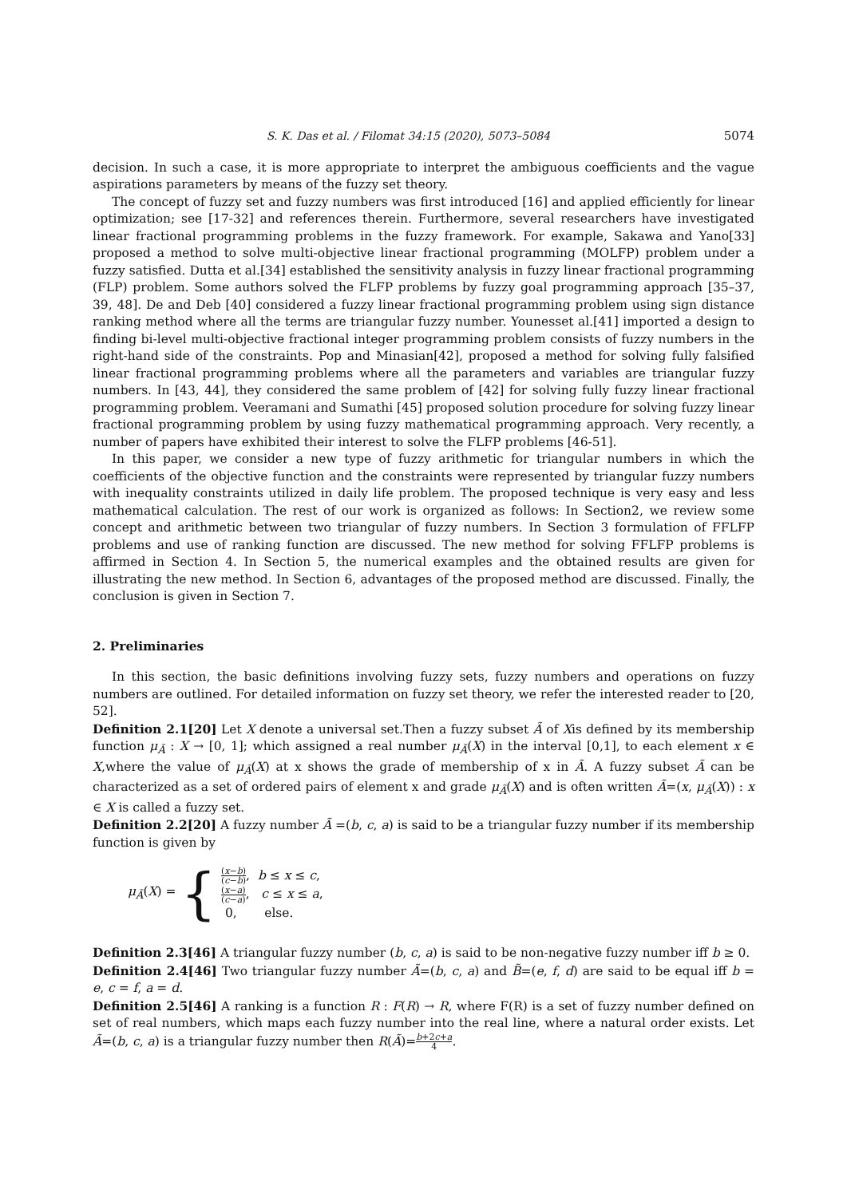S. K. Das et al. / Filomat 34:15 (2020), 5073–5084 5074
decision. In such a case, it is more appropriate to interpret the ambiguous coefficients and the vague aspirations parameters by means of the fuzzy set theory.
The concept of fuzzy set and fuzzy numbers was first introduced [16] and applied efficiently for linear optimization; see [17-32] and references therein. Furthermore, several researchers have investigated linear fractional programming problems in the fuzzy framework. For example, Sakawa and Yano[33] proposed a method to solve multi-objective linear fractional programming (MOLFP) problem under a fuzzy satisfied. Dutta et al.[34] established the sensitivity analysis in fuzzy linear fractional programming (FLP) problem. Some authors solved the FLFP problems by fuzzy goal programming approach [35–37, 39, 48]. De and Deb [40] considered a fuzzy linear fractional programming problem using sign distance ranking method where all the terms are triangular fuzzy number. Younesset al.[41] imported a design to finding bi-level multi-objective fractional integer programming problem consists of fuzzy numbers in the right-hand side of the constraints. Pop and Minasian[42], proposed a method for solving fully falsified linear fractional programming problems where all the parameters and variables are triangular fuzzy numbers. In [43, 44], they considered the same problem of [42] for solving fully fuzzy linear fractional programming problem. Veeramani and Sumathi [45] proposed solution procedure for solving fuzzy linear fractional programming problem by using fuzzy mathematical programming approach. Very recently, a number of papers have exhibited their interest to solve the FLFP problems [46-51].
In this paper, we consider a new type of fuzzy arithmetic for triangular numbers in which the coefficients of the objective function and the constraints were represented by triangular fuzzy numbers with inequality constraints utilized in daily life problem. The proposed technique is very easy and less mathematical calculation. The rest of our work is organized as follows: In Section2, we review some concept and arithmetic between two triangular of fuzzy numbers. In Section 3 formulation of FFLFP problems and use of ranking function are discussed. The new method for solving FFLFP problems is affirmed in Section 4. In Section 5, the numerical examples and the obtained results are given for illustrating the new method. In Section 6, advantages of the proposed method are discussed. Finally, the conclusion is given in Section 7.
2. Preliminaries
In this section, the basic definitions involving fuzzy sets, fuzzy numbers and operations on fuzzy numbers are outlined. For detailed information on fuzzy set theory, we refer the interested reader to [20, 52].
Definition 2.1[20] Let X denote a universal set.Then a fuzzy subset Ã of Xis defined by its membership function μ<sub>Ã</sub> : X → [0, 1]; which assigned a real number μ<sub>Ã</sub>(X) in the interval [0,1], to each element x ∈ X,where the value of μ<sub>Ã</sub>(X) at x shows the grade of membership of x in Ã. A fuzzy subset Ã can be characterized as a set of ordered pairs of element x and grade μ<sub>Ã</sub>(X) and is often written Ã=(x, μ<sub>Ã</sub>(X)) : x ∈ X is called a fuzzy set.
Definition 2.2[20] A fuzzy number Ã =(b, c, a) is said to be a triangular fuzzy number if its membership function is given by
μ<sub>Ã</sub>(X) = {
(x−b) (c−b), b ≤ x ≤ c,
(x−a) (c−a), c ≤ x ≤ a,
0, else.
Definition 2.3[46] A triangular fuzzy number (b, c, a) is said to be non-negative fuzzy number iff b ≥ 0.
Definition 2.4[46] Two triangular fuzzy number Ã=(b, c, a) and B̃=(e, f, d) are said to be equal iff b = e, c = f, a = d.
Definition 2.5[46] A ranking is a function R : F(R) → R, where F(R) is a set of fuzzy number defined on set of real numbers, which maps each fuzzy number into the real line, where a natural order exists. Let Ã=(b, c, a) is a triangular fuzzy number then R(Ã)=b+2c+a 4.